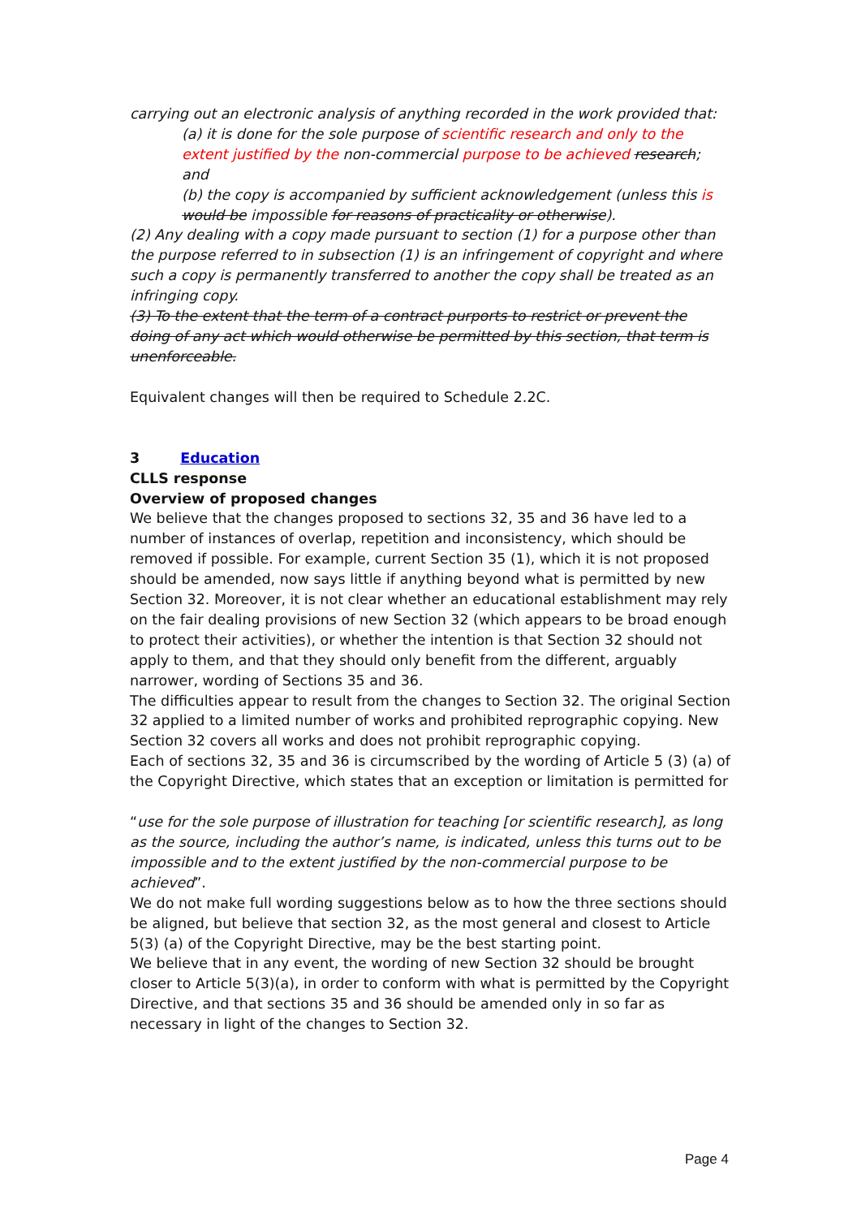carrying out an electronic analysis of anything recorded in the work provided that:
(a) it is done for the sole purpose of scientific research and only to the extent justified by the non-commercial purpose to be achieved research; and
(b) the copy is accompanied by sufficient acknowledgement (unless this is would be impossible for reasons of practicality or otherwise).
(2) Any dealing with a copy made pursuant to section (1) for a purpose other than the purpose referred to in subsection (1) is an infringement of copyright and where such a copy is permanently transferred to another the copy shall be treated as an infringing copy.
(3) To the extent that the term of a contract purports to restrict or prevent the doing of any act which would otherwise be permitted by this section, that term is unenforceable.
Equivalent changes will then be required to Schedule 2.2C.
3 Education
CLLS response
Overview of proposed changes
We believe that the changes proposed to sections 32, 35 and 36 have led to a number of instances of overlap, repetition and inconsistency, which should be removed if possible. For example, current Section 35 (1), which it is not proposed should be amended, now says little if anything beyond what is permitted by new Section 32. Moreover, it is not clear whether an educational establishment may rely on the fair dealing provisions of new Section 32 (which appears to be broad enough to protect their activities), or whether the intention is that Section 32 should not apply to them, and that they should only benefit from the different, arguably narrower, wording of Sections 35 and 36.
The difficulties appear to result from the changes to Section 32. The original Section 32 applied to a limited number of works and prohibited reprographic copying. New Section 32 covers all works and does not prohibit reprographic copying.
Each of sections 32, 35 and 36 is circumscribed by the wording of Article 5 (3) (a) of the Copyright Directive, which states that an exception or limitation is permitted for
“use for the sole purpose of illustration for teaching [or scientific research], as long as the source, including the author’s name, is indicated, unless this turns out to be impossible and to the extent justified by the non-commercial purpose to be achieved”.
We do not make full wording suggestions below as to how the three sections should be aligned, but believe that section 32, as the most general and closest to Article 5(3) (a) of the Copyright Directive, may be the best starting point.
We believe that in any event, the wording of new Section 32 should be brought closer to Article 5(3)(a), in order to conform with what is permitted by the Copyright Directive, and that sections 35 and 36 should be amended only in so far as necessary in light of the changes to Section 32.
Page 4